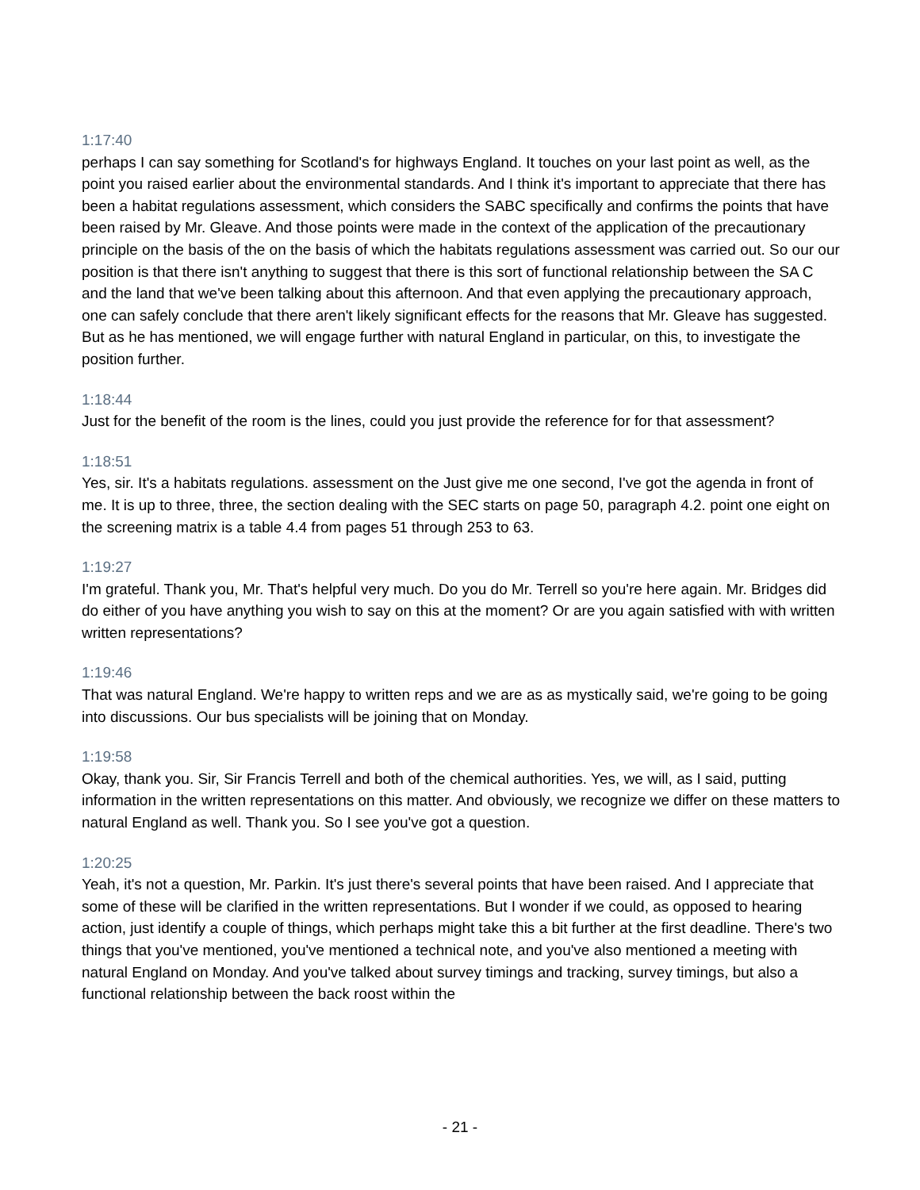1:17:40
perhaps I can say something for Scotland's for highways England. It touches on your last point as well, as the point you raised earlier about the environmental standards. And I think it's important to appreciate that there has been a habitat regulations assessment, which considers the SABC specifically and confirms the points that have been raised by Mr. Gleave. And those points were made in the context of the application of the precautionary principle on the basis of the on the basis of which the habitats regulations assessment was carried out. So our our position is that there isn't anything to suggest that there is this sort of functional relationship between the SA C and the land that we've been talking about this afternoon. And that even applying the precautionary approach, one can safely conclude that there aren't likely significant effects for the reasons that Mr. Gleave has suggested. But as he has mentioned, we will engage further with natural England in particular, on this, to investigate the position further.
1:18:44
Just for the benefit of the room is the lines, could you just provide the reference for for that assessment?
1:18:51
Yes, sir. It's a habitats regulations. assessment on the Just give me one second, I've got the agenda in front of me. It is up to three, three, the section dealing with the SEC starts on page 50, paragraph 4.2. point one eight on the screening matrix is a table 4.4 from pages 51 through 253 to 63.
1:19:27
I'm grateful. Thank you, Mr. That's helpful very much. Do you do Mr. Terrell so you're here again. Mr. Bridges did do either of you have anything you wish to say on this at the moment? Or are you again satisfied with with written written representations?
1:19:46
That was natural England. We're happy to written reps and we are as as mystically said, we're going to be going into discussions. Our bus specialists will be joining that on Monday.
1:19:58
Okay, thank you. Sir, Sir Francis Terrell and both of the chemical authorities. Yes, we will, as I said, putting information in the written representations on this matter. And obviously, we recognize we differ on these matters to natural England as well. Thank you. So I see you've got a question.
1:20:25
Yeah, it's not a question, Mr. Parkin. It's just there's several points that have been raised. And I appreciate that some of these will be clarified in the written representations. But I wonder if we could, as opposed to hearing action, just identify a couple of things, which perhaps might take this a bit further at the first deadline. There's two things that you've mentioned, you've mentioned a technical note, and you've also mentioned a meeting with natural England on Monday. And you've talked about survey timings and tracking, survey timings, but also a functional relationship between the back roost within the
- 21 -